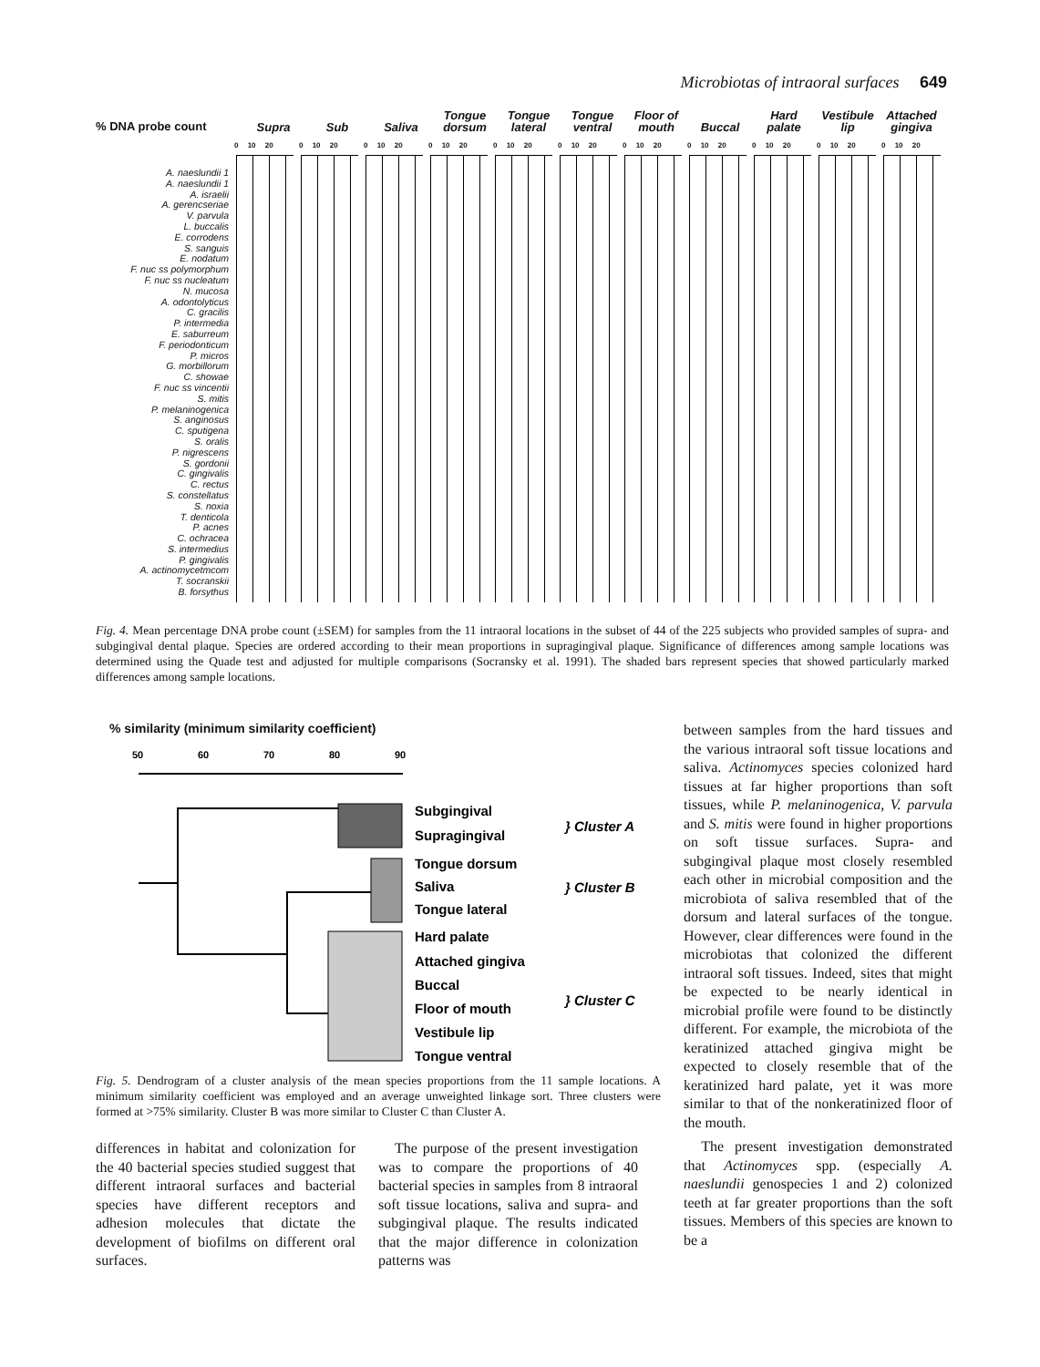Microbiotas of intraoral surfaces 649
% DNA probe count
Supra Sub Saliva Tongue dorsum
Tongue lateral
Tongue ventral
Floor of mouth
Buccal Hard palate
Vestibule lip
Attached gingiva
A. naeslundii 1
A. naeslundii 1
A. israelii
A. gerencseriae
V. parvula
L. buccalis
E. corrodens
S. sanguis
E. nodatum
F. nuc ss polymorphum
F. nuc ss nucleatum
N. mucosa
A. odontolyticus
C. gracilis
P. intermedia
E. saburreum
F. periodonticum
P. micros
G. morbillorum
C. showae
F. nuc ss vincentii
S. mitis
P. melaninogenica
S. anginosus
C. sputigena
S. oralis
P. nigrescens
S. gordonii
C. gingivalis
C. rectus
S. constellatus
S. noxia
T. denticola
P. acnes
C. ochracea
S. intermedius
P. gingivalis
A. actinomycetmcom
T. socranskii
B. forsythus
0 10 20
0 10 20
0 10 20
0 10 20
0 10 20
0 10 20
0 10 20
0 10 20
0 10 20
0 10 20
0 10 20
Fig. 4. Mean percentage DNA probe count (±SEM) for samples from the 11 intraoral locations in the subset of 44 of the 225 subjects who provided samples of supra- and subgingival dental plaque. Species are ordered according to their mean proportions in supragingival plaque. Significance of differences among sample locations was determined using the Quade test and adjusted for multiple comparisons (Socransky et al. 1991). The shaded bars represent species that showed particularly marked differences among sample locations.
% similarity (minimum similarity coefficient)
50
60
70
80
90
Subgingival
Supragingival
Tongue dorsum
Saliva
Tongue lateral
Hard palate
Attached gingiva
Buccal
Floor of mouth
Vestibule lip
Tongue ventral
} Cluster A
} Cluster B
} Cluster C
Fig. 5. Dendrogram of a cluster analysis of the mean species proportions from the 11 sample locations. A minimum similarity coefficient was employed and an average unweighted linkage sort. Three clusters were formed at >75% similarity. Cluster B was more similar to Cluster C than Cluster A.
differences in habitat and colonization for the 40 bacterial species studied suggest that different intraoral surfaces and bacterial species have different receptors and adhesion molecules that dictate the development of biofilms on different oral surfaces.
The purpose of the present investigation was to compare the proportions of 40 bacterial species in samples from 8 intraoral soft tissue locations, saliva and supra- and subgingival plaque. The results indicated that the major difference in colonization patterns was
between samples from the hard tissues and the various intraoral soft tissue locations and saliva. Actinomyces species colonized hard tissues at far higher proportions than soft tissues, while P. melaninogenica, V. parvula and S. mitis were found in higher proportions on soft tissue surfaces. Supra- and subgingival plaque most closely resembled each other in microbial composition and the microbiota of saliva resembled that of the dorsum and lateral surfaces of the tongue. However, clear differences were found in the microbiotas that colonized the different intraoral soft tissues. Indeed, sites that might be expected to be nearly identical in microbial profile were found to be distinctly different. For example, the microbiota of the keratinized attached gingiva might be expected to closely resemble that of the keratinized hard palate, yet it was more similar to that of the nonkeratinized floor of the mouth.
The present investigation demonstrated that Actinomyces spp. (especially A. naeslundii genospecies 1 and 2) colonized teeth at far greater proportions than the soft tissues. Members of this species are known to be a